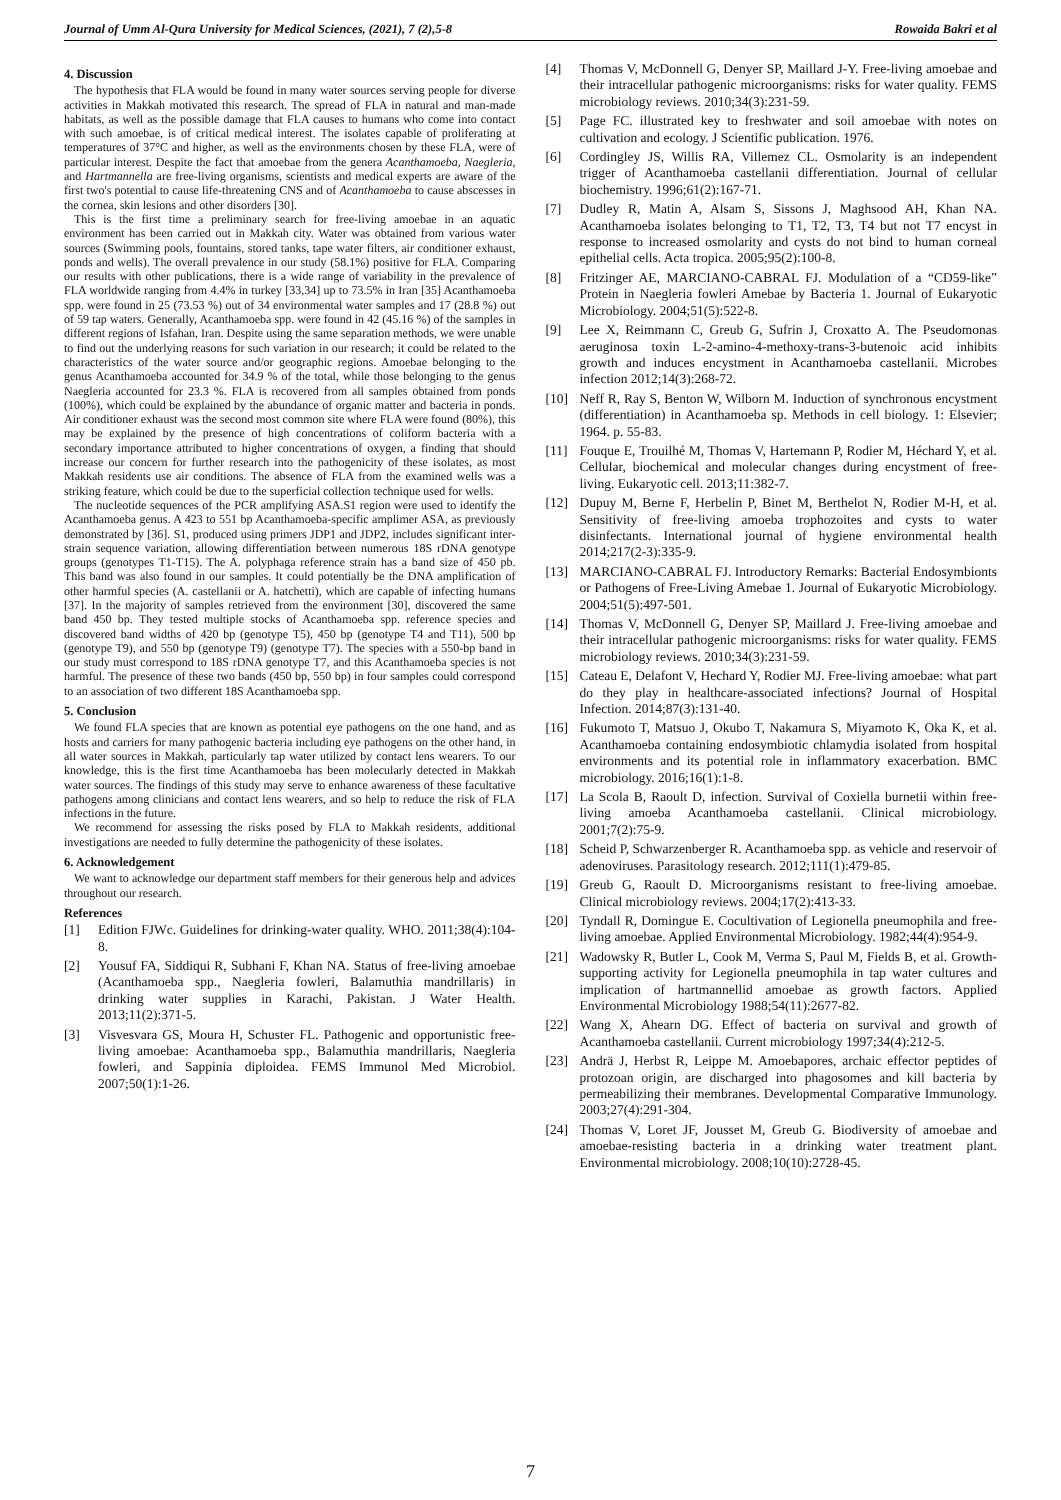Journal of Umm Al-Qura University for Medical Sciences, (2021), 7 (2),5-8 Rowaida Bakri et al
4. Discussion
The hypothesis that FLA would be found in many water sources serving people for diverse activities in Makkah motivated this research. The spread of FLA in natural and man-made habitats, as well as the possible damage that FLA causes to humans who come into contact with such amoebae, is of critical medical interest. The isolates capable of proliferating at temperatures of 37°C and higher, as well as the environments chosen by these FLA, were of particular interest. Despite the fact that amoebae from the genera Acanthamoeba, Naegleria, and Hartmannella are free-living organisms, scientists and medical experts are aware of the first two's potential to cause life-threatening CNS and of Acanthamoeba to cause abscesses in the cornea, skin lesions and other disorders [30].
This is the first time a preliminary search for free-living amoebae in an aquatic environment has been carried out in Makkah city. Water was obtained from various water sources (Swimming pools, fountains, stored tanks, tape water filters, air conditioner exhaust, ponds and wells). The overall prevalence in our study (58.1%) positive for FLA. Comparing our results with other publications, there is a wide range of variability in the prevalence of FLA worldwide ranging from 4.4% in turkey [33,34] up to 73.5% in Iran [35] Acanthamoeba spp. were found in 25 (73.53 %) out of 34 environmental water samples and 17 (28.8 %) out of 59 tap waters. Generally, Acanthamoeba spp. were found in 42 (45.16 %) of the samples in different regions of Isfahan, Iran. Despite using the same separation methods, we were unable to find out the underlying reasons for such variation in our research; it could be related to the characteristics of the water source and/or geographic regions. Amoebae belonging to the genus Acanthamoeba accounted for 34.9 % of the total, while those belonging to the genus Naegleria accounted for 23.3 %. FLA is recovered from all samples obtained from ponds (100%), which could be explained by the abundance of organic matter and bacteria in ponds. Air conditioner exhaust was the second most common site where FLA were found (80%), this may be explained by the presence of high concentrations of coliform bacteria with a secondary importance attributed to higher concentrations of oxygen, a finding that should increase our concern for further research into the pathogenicity of these isolates, as most Makkah residents use air conditions. The absence of FLA from the examined wells was a striking feature, which could be due to the superficial collection technique used for wells.
The nucleotide sequences of the PCR amplifying ASA.S1 region were used to identify the Acanthamoeba genus. A 423 to 551 bp Acanthamoeba-specific amplimer ASA, as previously demonstrated by [36]. S1, produced using primers JDP1 and JDP2, includes significant inter-strain sequence variation, allowing differentiation between numerous 18S rDNA genotype groups (genotypes T1-T15). The A. polyphaga reference strain has a band size of 450 pb. This band was also found in our samples. It could potentially be the DNA amplification of other harmful species (A. castellanii or A. hatchetti), which are capable of infecting humans [37]. In the majority of samples retrieved from the environment [30], discovered the same band 450 bp. They tested multiple stocks of Acanthamoeba spp. reference species and discovered band widths of 420 bp (genotype T5), 450 bp (genotype T4 and T11), 500 bp (genotype T9), and 550 bp (genotype T9) (genotype T7). The species with a 550-bp band in our study must correspond to 18S rDNA genotype T7, and this Acanthamoeba species is not harmful. The presence of these two bands (450 bp, 550 bp) in four samples could correspond to an association of two different 18S Acanthamoeba spp.
5. Conclusion
We found FLA species that are known as potential eye pathogens on the one hand, and as hosts and carriers for many pathogenic bacteria including eye pathogens on the other hand, in all water sources in Makkah, particularly tap water utilized by contact lens wearers. To our knowledge, this is the first time Acanthamoeba has been molecularly detected in Makkah water sources. The findings of this study may serve to enhance awareness of these facultative pathogens among clinicians and contact lens wearers, and so help to reduce the risk of FLA infections in the future.
We recommend for assessing the risks posed by FLA to Makkah residents, additional investigations are needed to fully determine the pathogenicity of these isolates.
6. Acknowledgement
We want to acknowledge our department staff members for their generous help and advices throughout our research.
References
[1] Edition FJWc. Guidelines for drinking-water quality. WHO. 2011;38(4):104-8.
[2] Yousuf FA, Siddiqui R, Subhani F, Khan NA. Status of free-living amoebae (Acanthamoeba spp., Naegleria fowleri, Balamuthia mandrillaris) in drinking water supplies in Karachi, Pakistan. J Water Health. 2013;11(2):371-5.
[3] Visvesvara GS, Moura H, Schuster FL. Pathogenic and opportunistic free-living amoebae: Acanthamoeba spp., Balamuthia mandrillaris, Naegleria fowleri, and Sappinia diploidea. FEMS Immunol Med Microbiol. 2007;50(1):1-26.
[4] Thomas V, McDonnell G, Denyer SP, Maillard J-Y. Free-living amoebae and their intracellular pathogenic microorganisms: risks for water quality. FEMS microbiology reviews. 2010;34(3):231-59.
[5] Page FC. illustrated key to freshwater and soil amoebae with notes on cultivation and ecology. J Scientific publication. 1976.
[6] Cordingley JS, Willis RA, Villemez CL. Osmolarity is an independent trigger of Acanthamoeba castellanii differentiation. Journal of cellular biochemistry. 1996;61(2):167-71.
[7] Dudley R, Matin A, Alsam S, Sissons J, Maghsood AH, Khan NA. Acanthamoeba isolates belonging to T1, T2, T3, T4 but not T7 encyst in response to increased osmolarity and cysts do not bind to human corneal epithelial cells. Acta tropica. 2005;95(2):100-8.
[8] Fritzinger AE, MARCIANO-CABRAL FJ. Modulation of a “CD59-like” Protein in Naegleria fowleri Amebae by Bacteria 1. Journal of Eukaryotic Microbiology. 2004;51(5):522-8.
[9] Lee X, Reimmann C, Greub G, Sufrin J, Croxatto A. The Pseudomonas aeruginosa toxin L-2-amino-4-methoxy-trans-3-butenoic acid inhibits growth and induces encystment in Acanthamoeba castellanii. Microbes infection 2012;14(3):268-72.
[10] Neff R, Ray S, Benton W, Wilborn M. Induction of synchronous encystment (differentiation) in Acanthamoeba sp. Methods in cell biology. 1: Elsevier; 1964. p. 55-83.
[11] Fouque E, Trouilhé M, Thomas V, Hartemann P, Rodier M, Héchard Y, et al. Cellular, biochemical and molecular changes during encystment of free-living. Eukaryotic cell. 2013;11:382-7.
[12] Dupuy M, Berne F, Herbelin P, Binet M, Berthelot N, Rodier M-H, et al. Sensitivity of free-living amoeba trophozoites and cysts to water disinfectants. International journal of hygiene environmental health 2014;217(2-3):335-9.
[13] MARCIANO-CABRAL FJ. Introductory Remarks: Bacterial Endosymbionts or Pathogens of Free-Living Amebae 1. Journal of Eukaryotic Microbiology. 2004;51(5):497-501.
[14] Thomas V, McDonnell G, Denyer SP, Maillard J. Free-living amoebae and their intracellular pathogenic microorganisms: risks for water quality. FEMS microbiology reviews. 2010;34(3):231-59.
[15] Cateau E, Delafont V, Hechard Y, Rodier MJ. Free-living amoebae: what part do they play in healthcare-associated infections? Journal of Hospital Infection. 2014;87(3):131-40.
[16] Fukumoto T, Matsuo J, Okubo T, Nakamura S, Miyamoto K, Oka K, et al. Acanthamoeba containing endosymbiotic chlamydia isolated from hospital environments and its potential role in inflammatory exacerbation. BMC microbiology. 2016;16(1):1-8.
[17] La Scola B, Raoult D, infection. Survival of Coxiella burnetii within free-living amoeba Acanthamoeba castellanii. Clinical microbiology. 2001;7(2):75-9.
[18] Scheid P, Schwarzenberger R. Acanthamoeba spp. as vehicle and reservoir of adenoviruses. Parasitology research. 2012;111(1):479-85.
[19] Greub G, Raoult D. Microorganisms resistant to free-living amoebae. Clinical microbiology reviews. 2004;17(2):413-33.
[20] Tyndall R, Domingue E. Cocultivation of Legionella pneumophila and free-living amoebae. Applied Environmental Microbiology. 1982;44(4):954-9.
[21] Wadowsky R, Butler L, Cook M, Verma S, Paul M, Fields B, et al. Growth-supporting activity for Legionella pneumophila in tap water cultures and implication of hartmannellid amoebae as growth factors. Applied Environmental Microbiology 1988;54(11):2677-82.
[22] Wang X, Ahearn DG. Effect of bacteria on survival and growth of Acanthamoeba castellanii. Current microbiology 1997;34(4):212-5.
[23] Andrä J, Herbst R, Leippe M. Amoebapores, archaic effector peptides of protozoan origin, are discharged into phagosomes and kill bacteria by permeabilizing their membranes. Developmental Comparative Immunology. 2003;27(4):291-304.
[24] Thomas V, Loret JF, Jousset M, Greub G. Biodiversity of amoebae and amoebae-resisting bacteria in a drinking water treatment plant. Environmental microbiology. 2008;10(10):2728-45.
7